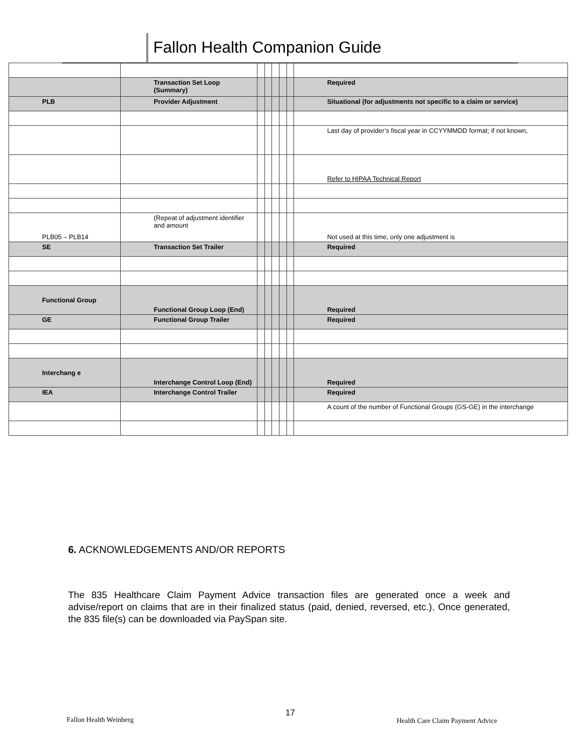Fallon Health Companion Guide
| | Transaction Set Loop (Summary) | | | | | | Required |
| PLB | Provider Adjustment | | | | | | Situational (for adjustments not specific to a claim or service) |
| | | | | | | | Last day of provider’s fiscal year in CCYYMMDD format; if not known, |
| | | | | | | | Refer to HIPAA Technical Report |
| PLB05 – PLB14 | (Repeat of adjustment identifier and amount | | | | | | Not used at this time, only one adjustment is |
| SE | Transaction Set Trailer | | | | | | Required |
| Functional Group | Functional Group Loop (End) | | | | | | Required |
| GE | Functional Group Trailer | | | | | | Required |
| Interchang e | Interchange Control Loop (End) | | | | | | Required |
| IEA | Interchange Control Trailer | | | | | | Required |
| | | | | | | | A count of the number of Functional Groups (GS-GE) in the interchange |
6. ACKNOWLEDGEMENTS AND/OR REPORTS
The 835 Healthcare Claim Payment Advice transaction files are generated once a week and advise/report on claims that are in their finalized status (paid, denied, reversed, etc.). Once generated, the 835 file(s) can be downloaded via PaySpan site.
Fallon Health Weinberg
17
Health Care Claim Payment Advice